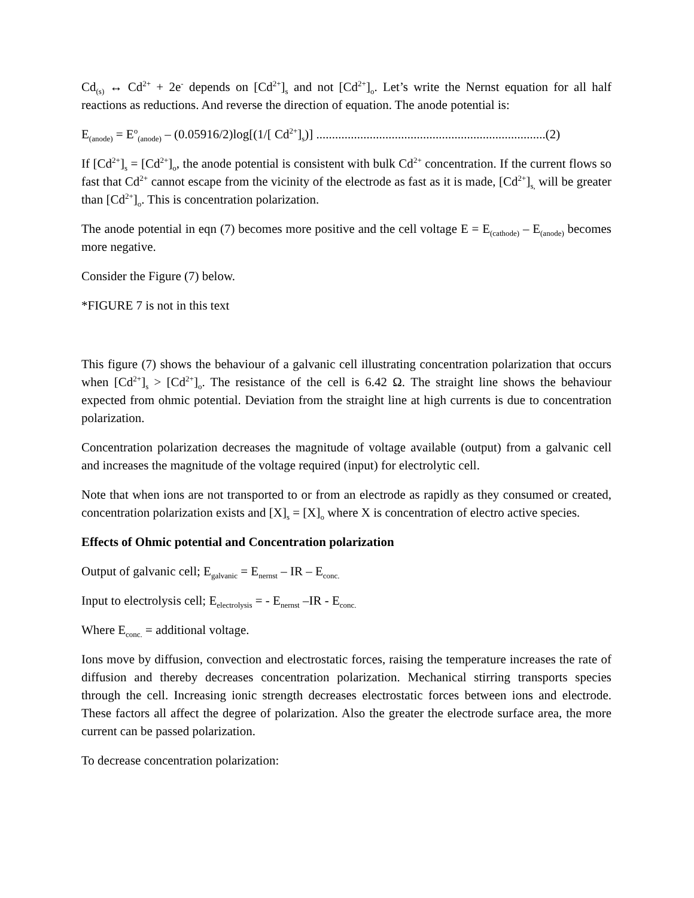Cd<sub>(s)</sub> ↔ Cd<sup>2+</sup> + 2e<sup>-</sup> depends on [Cd<sup>2+</sup>]<sub>s</sub> and not [Cd<sup>2+</sup>]<sub>o</sub>. Let’s write the Nernst equation for all half reactions as reductions. And reverse the direction of equation. The anode potential is:
E<sub>(anode)</sub> = E<sup>o</sup><sub>(anode)</sub> – (0.05916/2)log[(1/[ Cd<sup>2+</sup>]<sub>s</sub>)] .........................................................................(2)
If [Cd<sup>2+</sup>]<sub>s</sub> = [Cd<sup>2+</sup>]<sub>o</sub>, the anode potential is consistent with bulk Cd<sup>2+</sup> concentration. If the current flows so fast that Cd<sup>2+</sup> cannot escape from the vicinity of the electrode as fast as it is made, [Cd<sup>2+</sup>]<sub>s,</sub> will be greater than [Cd<sup>2+</sup>]<sub>o</sub>. This is concentration polarization.
The anode potential in eqn (7) becomes more positive and the cell voltage E = E<sub>(cathode)</sub> – E<sub>(anode)</sub> becomes more negative.
Consider the Figure (7) below.
*FIGURE 7 is not in this text
This figure (7) shows the behaviour of a galvanic cell illustrating concentration polarization that occurs when [Cd<sup>2+</sup>]<sub>s</sub> > [Cd<sup>2+</sup>]<sub>o</sub>. The resistance of the cell is 6.42 Ω. The straight line shows the behaviour expected from ohmic potential. Deviation from the straight line at high currents is due to concentration polarization.
Concentration polarization decreases the magnitude of voltage available (output) from a galvanic cell and increases the magnitude of the voltage required (input) for electrolytic cell.
Note that when ions are not transported to or from an electrode as rapidly as they consumed or created, concentration polarization exists and [X]<sub>s</sub> = [X]<sub>o</sub> where X is concentration of electro active species.
Effects of Ohmic potential and Concentration polarization
Output of galvanic cell; E<sub>galvanic</sub> = E<sub>nernst</sub> – IR – E<sub>conc.</sub>
Input to electrolysis cell; E<sub>electrolysis</sub> = - E<sub>nernst</sub> –IR - E<sub>conc.</sub>
Where E<sub>conc.</sub> = additional voltage.
Ions move by diffusion, convection and electrostatic forces, raising the temperature increases the rate of diffusion and thereby decreases concentration polarization. Mechanical stirring transports species through the cell. Increasing ionic strength decreases electrostatic forces between ions and electrode. These factors all affect the degree of polarization. Also the greater the electrode surface area, the more current can be passed polarization.
To decrease concentration polarization: